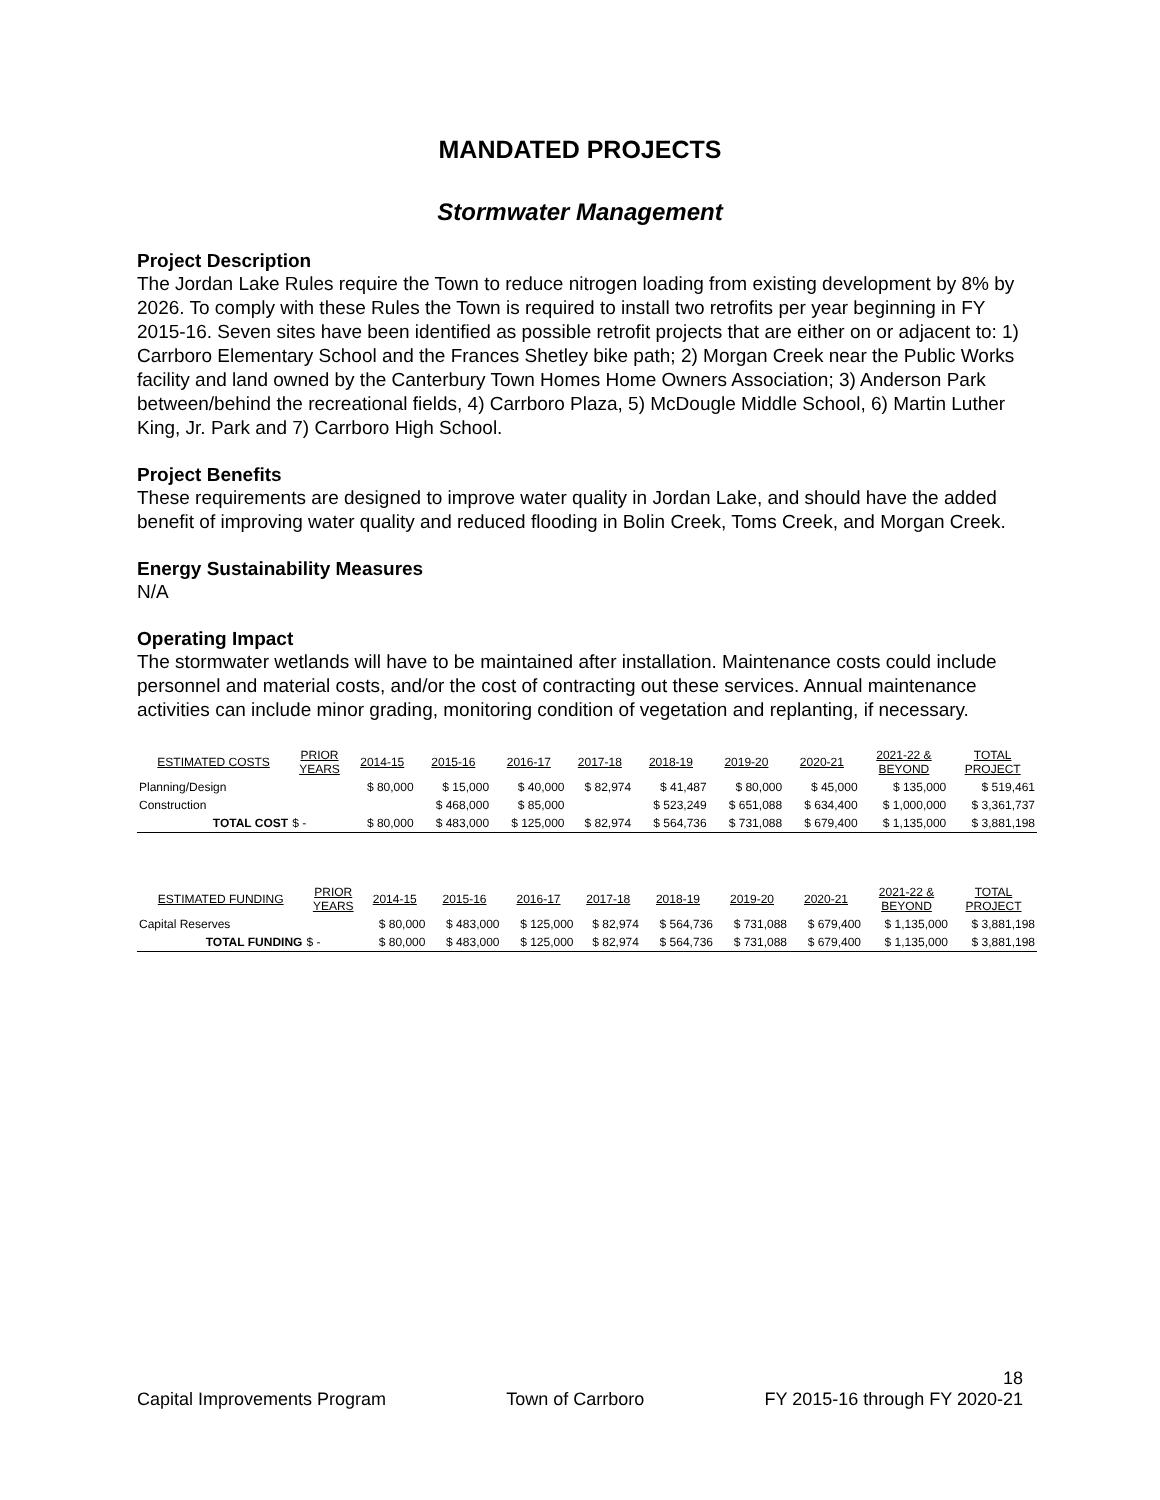MANDATED PROJECTS
Stormwater Management
Project Description
The Jordan Lake Rules require the Town to reduce nitrogen loading from existing development by 8% by 2026. To comply with these Rules the Town is required to install two retrofits per year beginning in FY 2015-16. Seven sites have been identified as possible retrofit projects that are either on or adjacent to: 1) Carrboro Elementary School and the Frances Shetley bike path; 2) Morgan Creek near the Public Works facility and land owned by the Canterbury Town Homes Home Owners Association; 3) Anderson Park between/behind the recreational fields, 4) Carrboro Plaza, 5) McDougle Middle School, 6) Martin Luther King, Jr. Park and 7) Carrboro High School.
Project Benefits
These requirements are designed to improve water quality in Jordan Lake, and should have the added benefit of improving water quality and reduced flooding in Bolin Creek, Toms Creek, and Morgan Creek.
Energy Sustainability Measures
N/A
Operating Impact
The stormwater wetlands will have to be maintained after installation. Maintenance costs could include personnel and material costs, and/or the cost of contracting out these services. Annual maintenance activities can include minor grading, monitoring condition of vegetation and replanting, if necessary.
| ESTIMATED COSTS | PRIOR YEARS | 2014-15 | 2015-16 | 2016-17 | 2017-18 | 2018-19 | 2019-20 | 2020-21 | 2021-22 & BEYOND | TOTAL PROJECT |
| --- | --- | --- | --- | --- | --- | --- | --- | --- | --- | --- |
| Planning/Design | | $ 80,000 | $ 15,000 | $ 40,000 | $ 82,974 | $ 41,487 | $ 80,000 | $ 45,000 | $ 135,000 | $ 519,461 |
| Construction | | | $ 468,000 | $ 85,000 | | $ 523,249 | $ 651,088 | $ 634,400 | $ 1,000,000 | $ 3,361,737 |
| TOTAL COST | $ - | $ 80,000 | $ 483,000 | $ 125,000 | $ 82,974 | $ 564,736 | $ 731,088 | $ 679,400 | $ 1,135,000 | $ 3,881,198 |
| ESTIMATED FUNDING | PRIOR YEARS | 2014-15 | 2015-16 | 2016-17 | 2017-18 | 2018-19 | 2019-20 | 2020-21 | 2021-22 & BEYOND | TOTAL PROJECT |
| --- | --- | --- | --- | --- | --- | --- | --- | --- | --- | --- |
| Capital Reserves | | $ 80,000 | $ 483,000 | $ 125,000 | $ 82,974 | $ 564,736 | $ 731,088 | $ 679,400 | $ 1,135,000 | $ 3,881,198 |
| TOTAL FUNDING | $ - | $ 80,000 | $ 483,000 | $ 125,000 | $ 82,974 | $ 564,736 | $ 731,088 | $ 679,400 | $ 1,135,000 | $ 3,881,198 |
18
Capital Improvements Program Town of Carrboro FY 2015-16 through FY 2020-21